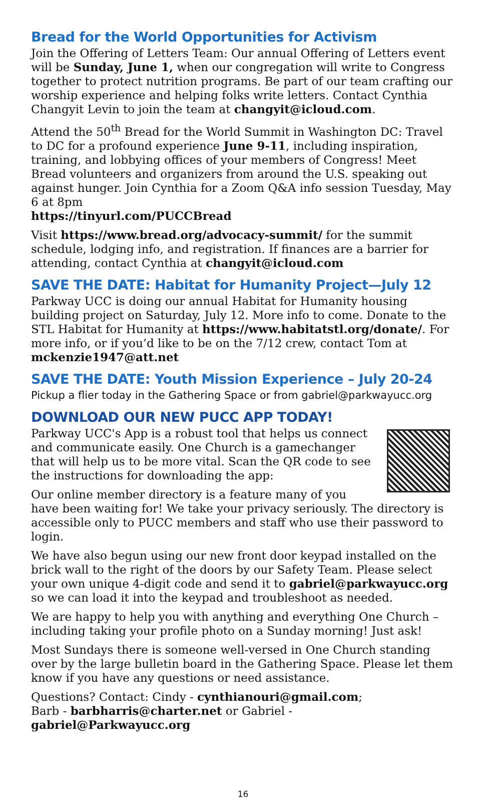Bread for the World Opportunities for Activism
Join the Offering of Letters Team: Our annual Offering of Letters event will be Sunday, June 1, when our congregation will write to Congress together to protect nutrition programs. Be part of our team crafting our worship experience and helping folks write letters. Contact Cynthia Changyit Levin to join the team at changyit@icloud.com.
Attend the 50<sup>th</sup> Bread for the World Summit in Washington DC: Travel to DC for a profound experience June 9-11, including inspiration, training, and lobbying offices of your members of Congress! Meet Bread volunteers and organizers from around the U.S. speaking out against hunger. Join Cynthia for a Zoom Q&A info session Tuesday, May 6 at 8pm
https://tinyurl.com/PUCCBread
Visit https://www.bread.org/advocacy-summit/ for the summit schedule, lodging info, and registration. If finances are a barrier for attending, contact Cynthia at changyit@icloud.com
SAVE THE DATE: Habitat for Humanity Project—July 12
Parkway UCC is doing our annual Habitat for Humanity housing building project on Saturday, July 12. More info to come. Donate to the STL Habitat for Humanity at https://www.habitatstl.org/donate/. For more info, or if you’d like to be on the 7/12 crew, contact Tom at mckenzie1947@att.net
SAVE THE DATE: Youth Mission Experience – July 20-24
Pickup a flier today in the Gathering Space or from gabriel@parkwayucc.org
DOWNLOAD OUR NEW PUCC APP TODAY!
Parkway UCC's App is a robust tool that helps us connect and communicate easily. One Church is a gamechanger that will help us to be more vital. Scan the QR code to see the instructions for downloading the app:
Our online member directory is a feature many of you have been waiting for! We take your privacy seriously. The directory is accessible only to PUCC members and staff who use their password to login.
We have also begun using our new front door keypad installed on the brick wall to the right of the doors by our Safety Team. Please select your own unique 4-digit code and send it to gabriel@parkwayucc.org so we can load it into the keypad and troubleshoot as needed.
We are happy to help you with anything and everything One Church – including taking your profile photo on a Sunday morning! Just ask!
Most Sundays there is someone well-versed in One Church standing over by the large bulletin board in the Gathering Space. Please let them know if you have any questions or need assistance.
Questions? Contact: Cindy - cynthianouri@gmail.com;
Barb - barbharris@charter.net or Gabriel - gabriel@Parkwayucc.org
16